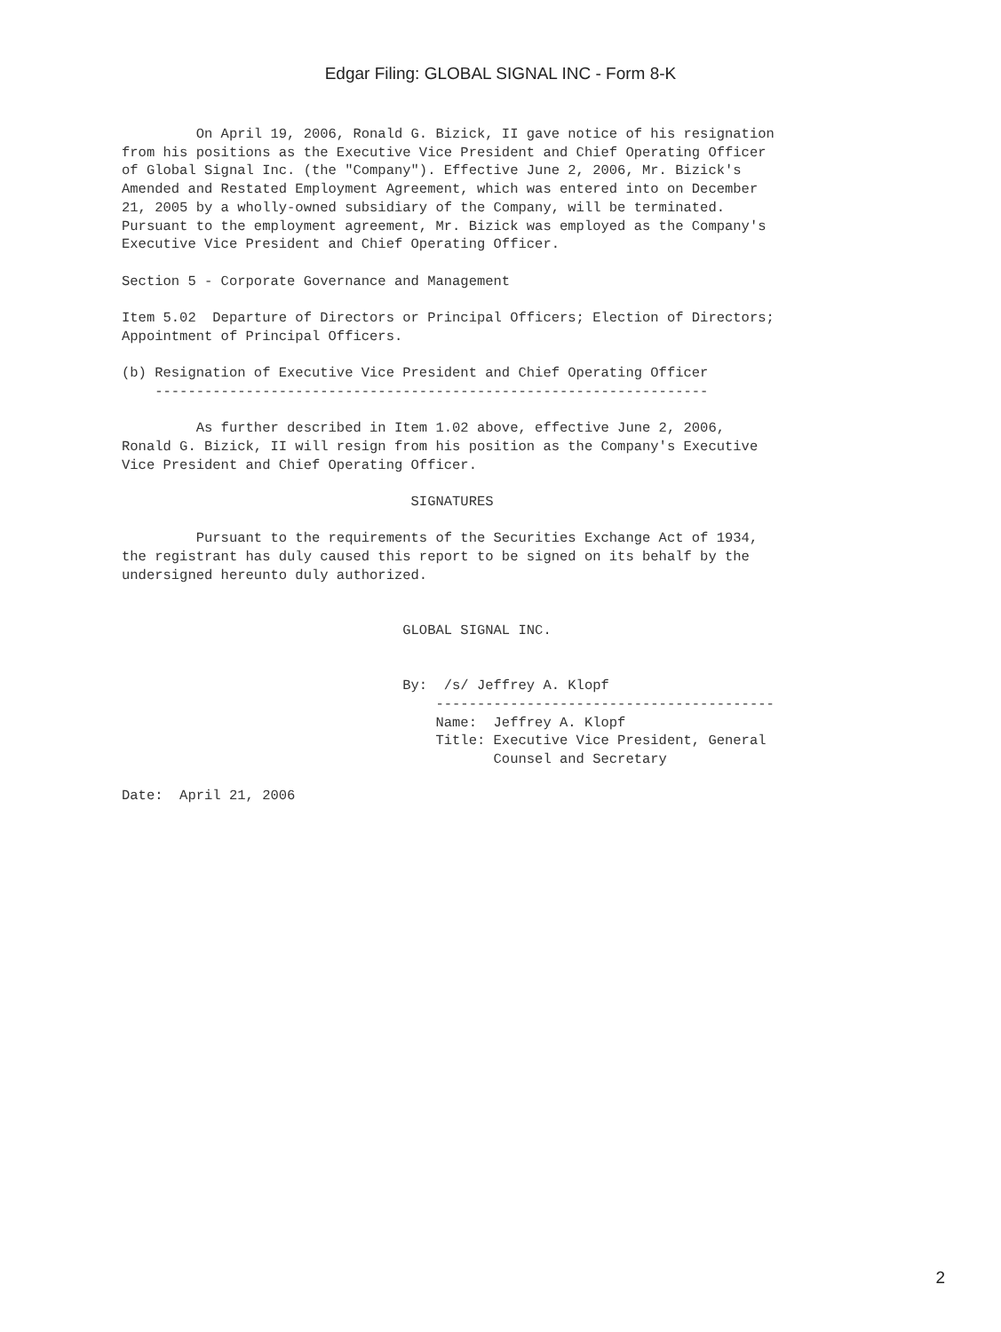Edgar Filing: GLOBAL SIGNAL INC - Form 8-K
         On April 19, 2006, Ronald G. Bizick, II gave notice of his resignation
from his positions as the Executive Vice President and Chief Operating Officer
of Global Signal Inc. (the "Company"). Effective June 2, 2006, Mr. Bizick's
Amended and Restated Employment Agreement, which was entered into on December
21, 2005 by a wholly-owned subsidiary of the Company, will be terminated.
Pursuant to the employment agreement, Mr. Bizick was employed as the Company's
Executive Vice President and Chief Operating Officer.

Section 5 - Corporate Governance and Management

Item 5.02  Departure of Directors or Principal Officers; Election of Directors;
Appointment of Principal Officers.

(b) Resignation of Executive Vice President and Chief Operating Officer
    -------------------------------------------------------------------

         As further described in Item 1.02 above, effective June 2, 2006,
Ronald G. Bizick, II will resign from his position as the Company's Executive
Vice President and Chief Operating Officer.

                                   SIGNATURES

         Pursuant to the requirements of the Securities Exchange Act of 1934,
the registrant has duly caused this report to be signed on its behalf by the
undersigned hereunto duly authorized.


                                  GLOBAL SIGNAL INC.


                                  By:  /s/ Jeffrey A. Klopf
                                      -----------------------------------------
                                      Name:  Jeffrey A. Klopf
                                      Title: Executive Vice President, General
                                             Counsel and Secretary

Date:  April 21, 2006
2